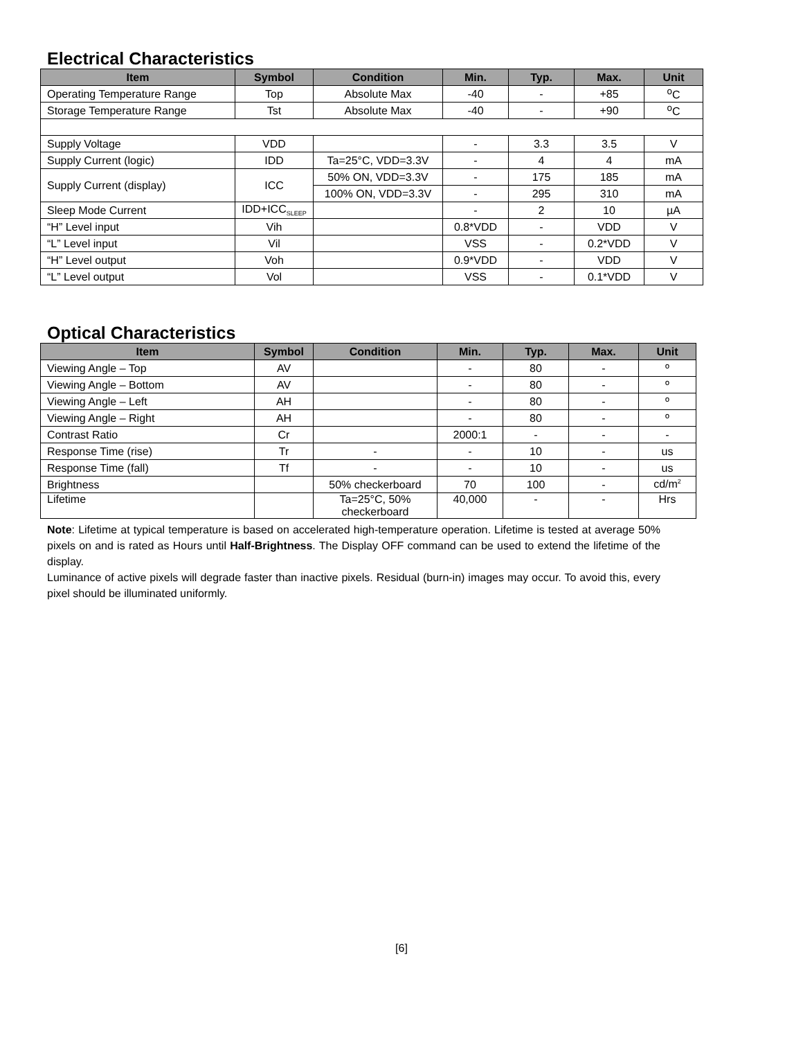Electrical Characteristics
| Item | Symbol | Condition | Min. | Typ. | Max. | Unit |
| --- | --- | --- | --- | --- | --- | --- |
| Operating Temperature Range | Top | Absolute Max | -40 | - | +85 | <sup>o</sup> C |
| Storage Temperature Range | Tst | Absolute Max | -40 | - | +90 | <sup>o</sup> C |
| Supply Voltage | VDD | | - | 3.3 | 3.5 | V |
| Supply Current (logic) | IDD | Ta=25°C, VDD=3.3V | - | 4 | 4 | mA |
| Supply Current (display) | ICC | 50% ON, VDD=3.3V | - | 175 | 185 | mA |
| | | 100% ON, VDD=3.3V | - | 295 | 310 | mA |
| Sleep Mode Current | IDD+ICC<sub>SLEEP</sub> | | - | 2 | 10 | µA |
| “H” Level input | Vih | | 0.8*VDD | - | VDD | V |
| “L” Level input | Vil | | VSS | - | 0.2*VDD | V |
| “H” Level output | Voh | | 0.9*VDD | - | VDD | V |
| “L” Level output | Vol | | VSS | - | 0.1*VDD | V |
Optical Characteristics
| Item | Symbol | Condition | Min. | Typ. | Max. | Unit |
| --- | --- | --- | --- | --- | --- | --- |
| Viewing Angle – Top | AV | | - | 80 | - | º |
| Viewing Angle – Bottom | AV | | - | 80 | - | º |
| Viewing Angle – Left | AH | | - | 80 | - | º |
| Viewing Angle – Right | AH | | - | 80 | - | º |
| Contrast Ratio | Cr | | 2000:1 | - | - | - |
| Response Time (rise) | Tr | - | - | 10 | - | us |
| Response Time (fall) | Tf | - | - | 10 | - | us |
| Brightness | | 50% checkerboard | 70 | 100 | - | cd/m<sup>2</sup> |
| Lifetime | | Ta=25°C, 50% checkerboard | 40,000 | - | - | Hrs |
Note: Lifetime at typical temperature is based on accelerated high-temperature operation. Lifetime is tested at average 50% pixels on and is rated as Hours until Half-Brightness. The Display OFF command can be used to extend the lifetime of the display.
Luminance of active pixels will degrade faster than inactive pixels. Residual (burn-in) images may occur. To avoid this, every pixel should be illuminated uniformly.
[6]